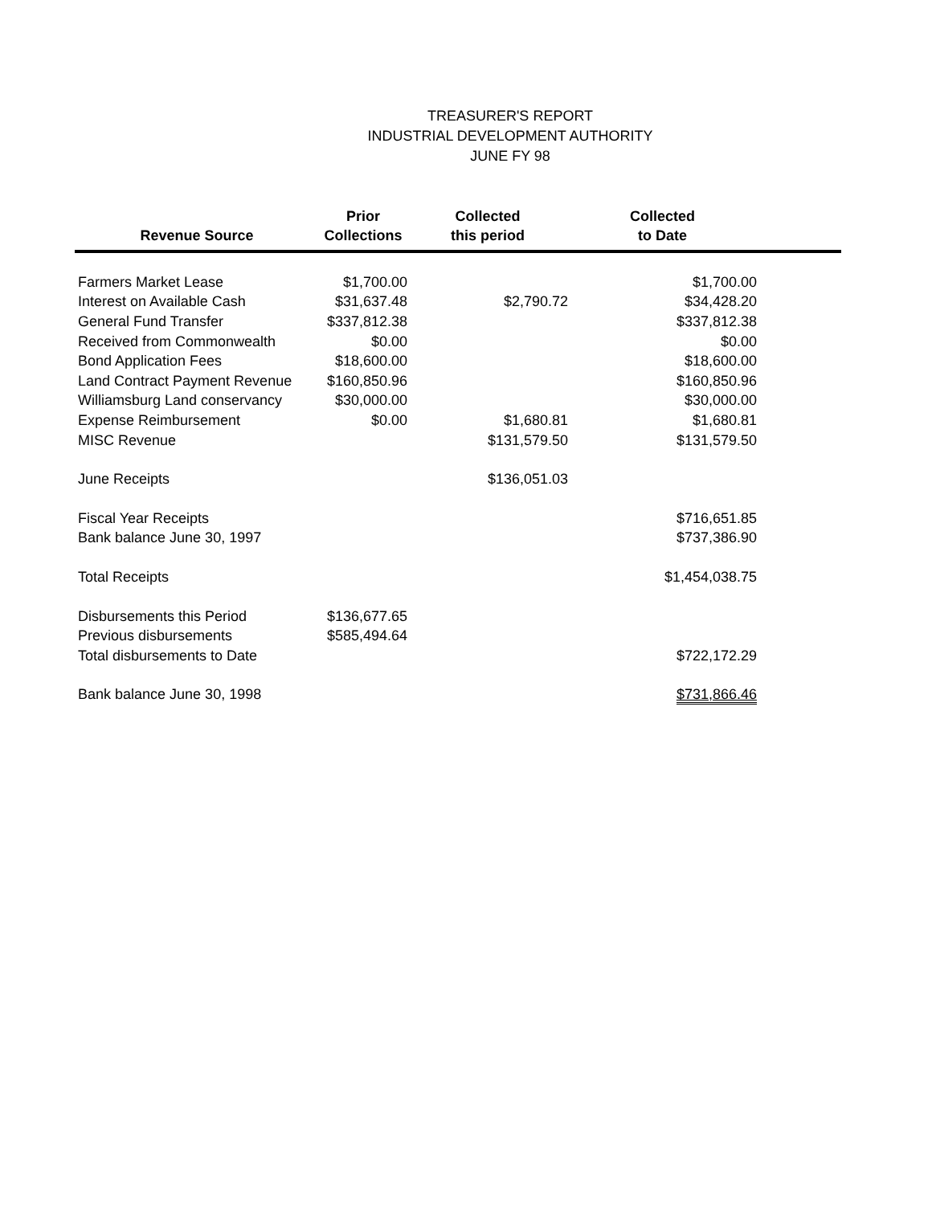TREASURER'S REPORT
INDUSTRIAL DEVELOPMENT AUTHORITY
JUNE FY 98
| Revenue Source | Prior Collections | Collected this period | Collected to Date | |
| --- | --- | --- | --- | --- |
| Farmers Market Lease | $1,700.00 | | $1,700.00 | |
| Interest on Available Cash | $31,637.48 | $2,790.72 | $34,428.20 | |
| General Fund Transfer | $337,812.38 | | $337,812.38 | |
| Received from Commonwealth | $0.00 | | $0.00 | |
| Bond Application Fees | $18,600.00 | | $18,600.00 | |
| Land Contract Payment Revenue | $160,850.96 | | $160,850.96 | |
| Williamsburg Land conservancy | $30,000.00 | | $30,000.00 | |
| Expense Reimbursement | $0.00 | $1,680.81 | $1,680.81 | |
| MISC Revenue | | $131,579.50 | $131,579.50 | |
| June Receipts | | $136,051.03 | | |
| Fiscal Year Receipts | | | $716,651.85 | |
| Bank balance June 30, 1997 | | | $737,386.90 | |
| Total Receipts | | | $1,454,038.75 | |
| Disbursements this Period | $136,677.65 | | | |
| Previous disbursements | $585,494.64 | | | |
| Total disbursements to Date | | | $722,172.29 | |
| Bank balance June 30, 1998 | | | $731,866.46 | |